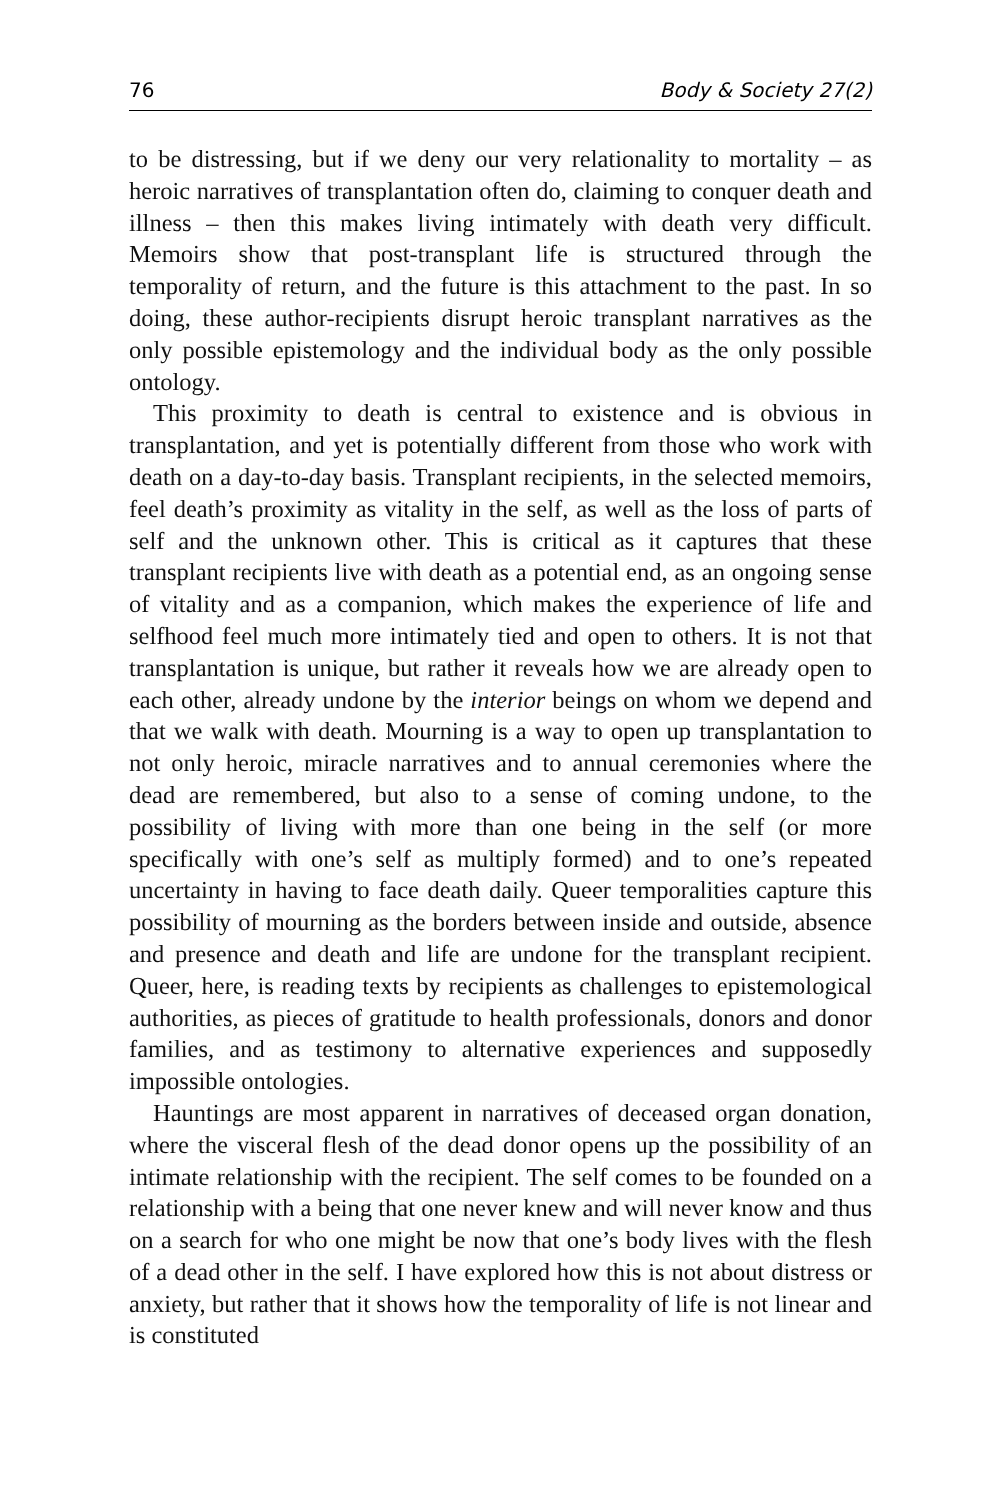76 Body & Society 27(2)
to be distressing, but if we deny our very relationality to mortality – as heroic narratives of transplantation often do, claiming to conquer death and illness – then this makes living intimately with death very difficult. Memoirs show that post-transplant life is structured through the temporality of return, and the future is this attachment to the past. In so doing, these author-recipients disrupt heroic transplant narratives as the only possible epistemology and the individual body as the only possible ontology.
This proximity to death is central to existence and is obvious in transplantation, and yet is potentially different from those who work with death on a day-to-day basis. Transplant recipients, in the selected memoirs, feel death’s proximity as vitality in the self, as well as the loss of parts of self and the unknown other. This is critical as it captures that these transplant recipients live with death as a potential end, as an ongoing sense of vitality and as a companion, which makes the experience of life and selfhood feel much more intimately tied and open to others. It is not that transplantation is unique, but rather it reveals how we are already open to each other, already undone by the interior beings on whom we depend and that we walk with death. Mourning is a way to open up transplantation to not only heroic, miracle narratives and to annual ceremonies where the dead are remembered, but also to a sense of coming undone, to the possibility of living with more than one being in the self (or more specifically with one’s self as multiply formed) and to one’s repeated uncertainty in having to face death daily. Queer temporalities capture this possibility of mourning as the borders between inside and outside, absence and presence and death and life are undone for the transplant recipient. Queer, here, is reading texts by recipients as challenges to epistemological authorities, as pieces of gratitude to health professionals, donors and donor families, and as testimony to alternative experiences and supposedly impossible ontologies.
Hauntings are most apparent in narratives of deceased organ donation, where the visceral flesh of the dead donor opens up the possibility of an intimate relationship with the recipient. The self comes to be founded on a relationship with a being that one never knew and will never know and thus on a search for who one might be now that one’s body lives with the flesh of a dead other in the self. I have explored how this is not about distress or anxiety, but rather that it shows how the temporality of life is not linear and is constituted